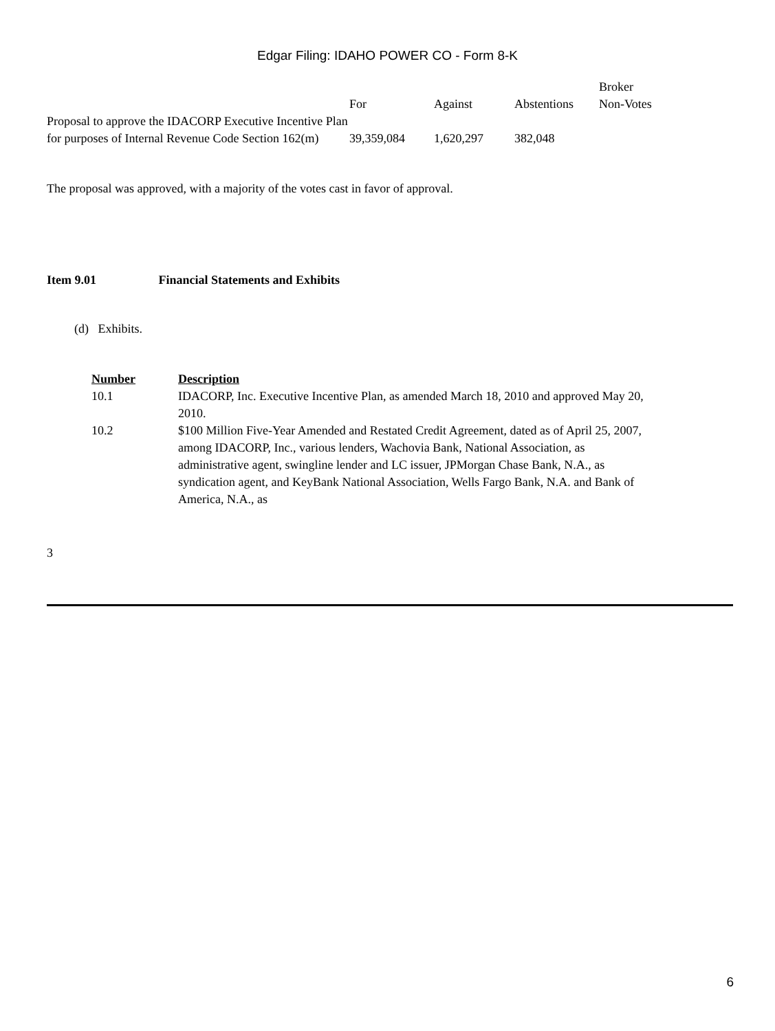Edgar Filing: IDAHO POWER CO - Form 8-K
| | For | Against | Abstentions | Broker Non-Votes |
| --- | --- | --- | --- | --- |
| Proposal to approve the IDACORP Executive Incentive Plan for purposes of Internal Revenue Code Section 162(m) | 39,359,084 | 1,620,297 | 382,048 | |
The proposal was approved, with a majority of the votes cast in favor of approval.
Item 9.01 Financial Statements and Exhibits
(d) Exhibits.
| Number | Description |
| --- | --- |
| 10.1 | IDACORP, Inc. Executive Incentive Plan, as amended March 18, 2010 and approved May 20, 2010. |
| 10.2 | $100 Million Five-Year Amended and Restated Credit Agreement, dated as of April 25, 2007, among IDACORP, Inc., various lenders, Wachovia Bank, National Association, as administrative agent, swingline lender and LC issuer, JPMorgan Chase Bank, N.A., as syndication agent, and KeyBank National Association, Wells Fargo Bank, N.A. and Bank of America, N.A., as |
3
6